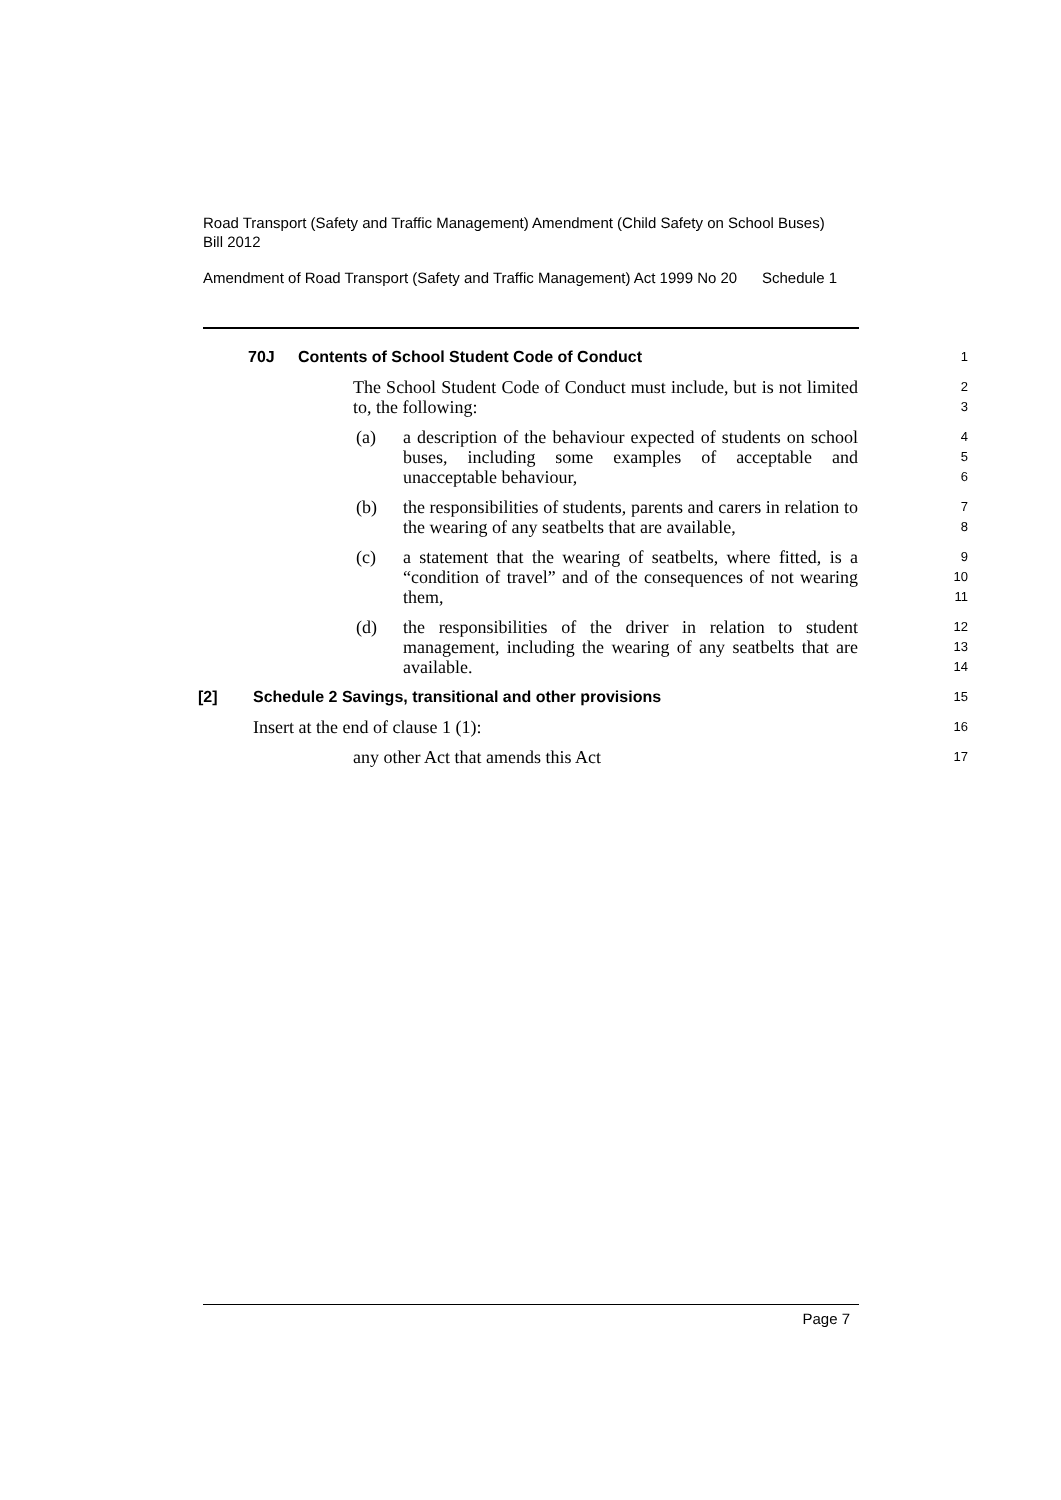Road Transport (Safety and Traffic Management) Amendment (Child Safety on School Buses) Bill 2012
Amendment of Road Transport (Safety and Traffic Management) Act 1999 No 20
Schedule 1
70J Contents of School Student Code of Conduct 1
The School Student Code of Conduct must include, but is not limited to, the following:
2
3
(a) a description of the behaviour expected of students on school buses, including some examples of acceptable and unacceptable behaviour,
4
5
6
(b) the responsibilities of students, parents and carers in relation to the wearing of any seatbelts that are available,
7
8
(c) a statement that the wearing of seatbelts, where fitted, is a “condition of travel” and of the consequences of not wearing them,
9
10
11
(d) the responsibilities of the driver in relation to student management, including the wearing of any seatbelts that are available.
12
13
14
[2] Schedule 2 Savings, transitional and other provisions 15
Insert at the end of clause 1 (1): 16
any other Act that amends this Act 17
Page 7